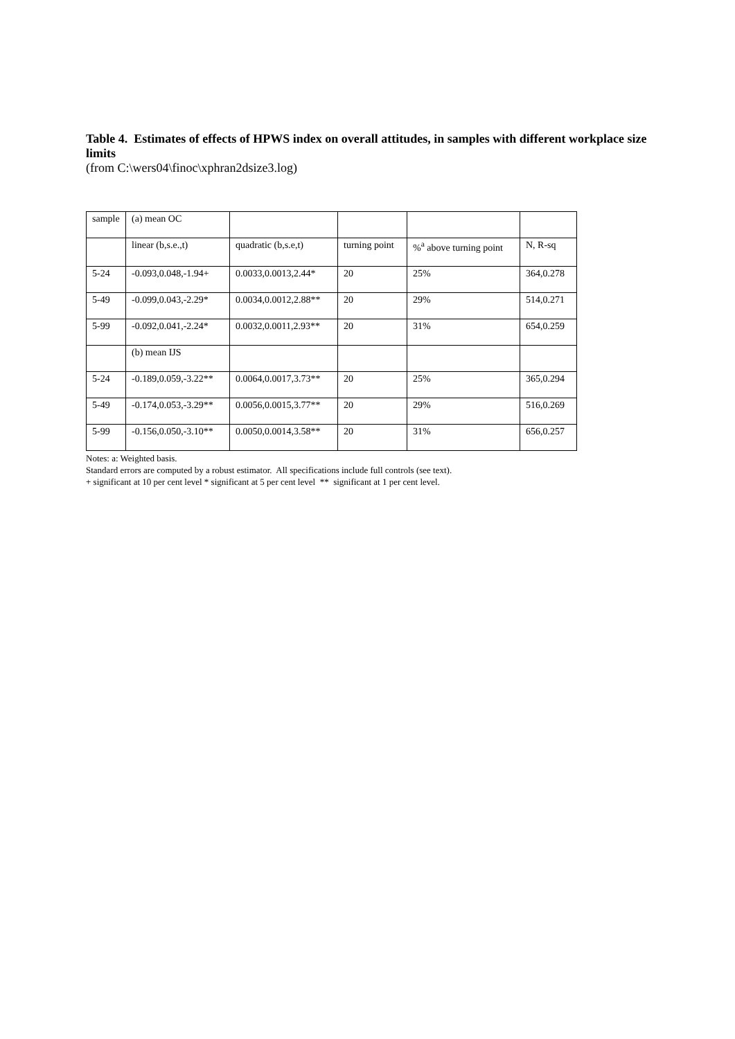Table 4. Estimates of effects of HPWS index on overall attitudes, in samples with different workplace size limits
(from C:\wers04\finoc\xphran2dsize3.log)
| sample | (a) mean OC | | | | |
| | linear (b,s.e.,t) | quadratic (b,s.e,t) | turning point | %<sup>a</sup> above turning point | N, R-sq |
| 5-24 | -0.093,0.048,-1.94+ | 0.0033,0.0013,2.44* | 20 | 25% | 364,0.278 |
| 5-49 | -0.099,0.043,-2.29* | 0.0034,0.0012,2.88** | 20 | 29% | 514,0.271 |
| 5-99 | -0.092,0.041,-2.24* | 0.0032,0.0011,2.93** | 20 | 31% | 654,0.259 |
| | (b) mean IJS | | | | |
| 5-24 | -0.189,0.059,-3.22** | 0.0064,0.0017,3.73** | 20 | 25% | 365,0.294 |
| 5-49 | -0.174,0.053,-3.29** | 0.0056,0.0015,3.77** | 20 | 29% | 516,0.269 |
| 5-99 | -0.156,0.050,-3.10** | 0.0050,0.0014,3.58** | 20 | 31% | 656,0.257 |
Notes: a: Weighted basis.
Standard errors are computed by a robust estimator. All specifications include full controls (see text).
+ significant at 10 per cent level * significant at 5 per cent level ** significant at 1 per cent level.